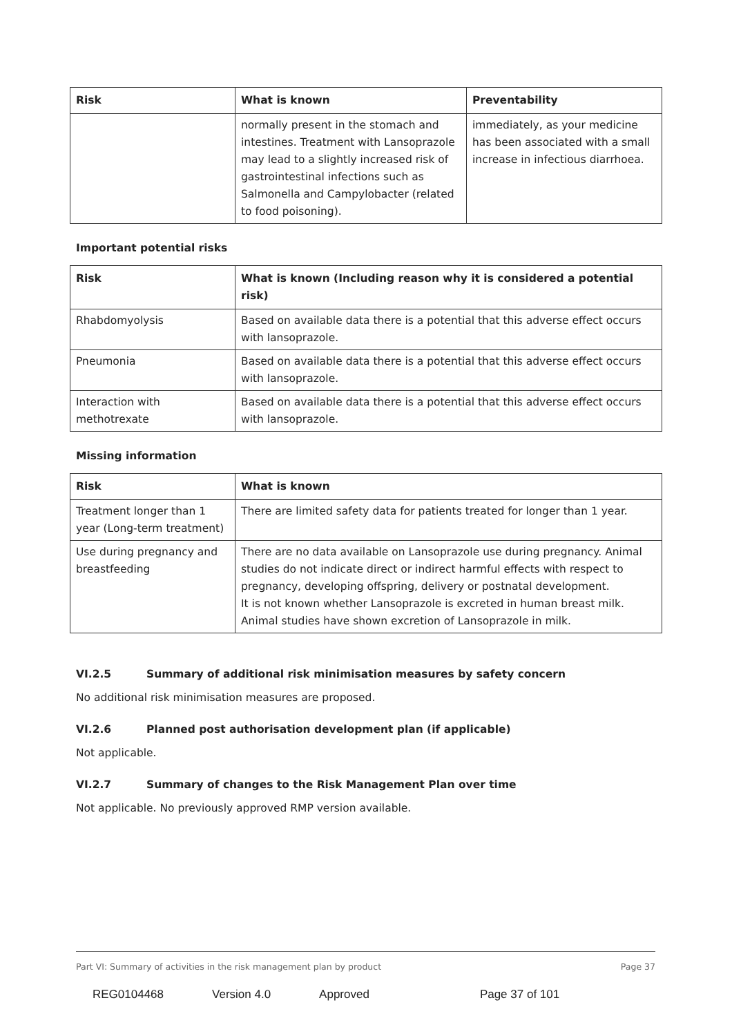| Risk | What is known | Preventability |
| --- | --- | --- |
| | normally present in the stomach and intestines. Treatment with Lansoprazole may lead to a slightly increased risk of gastrointestinal infections such as Salmonella and Campylobacter (related to food poisoning). | immediately, as your medicine has been associated with a small increase in infectious diarrhoea. |
Important potential risks
| Risk | What is known (Including reason why it is considered a potential risk) |
| --- | --- |
| Rhabdomyolysis | Based on available data there is a potential that this adverse effect occurs with lansoprazole. |
| Pneumonia | Based on available data there is a potential that this adverse effect occurs with lansoprazole. |
| Interaction with methotrexate | Based on available data there is a potential that this adverse effect occurs with lansoprazole. |
Missing information
| Risk | What is known |
| --- | --- |
| Treatment longer than 1 year (Long-term treatment) | There are limited safety data for patients treated for longer than 1 year. |
| Use during pregnancy and breastfeeding | There are no data available on Lansoprazole use during pregnancy. Animal studies do not indicate direct or indirect harmful effects with respect to pregnancy, developing offspring, delivery or postnatal development. It is not known whether Lansoprazole is excreted in human breast milk. Animal studies have shown excretion of Lansoprazole in milk. |
VI.2.5 Summary of additional risk minimisation measures by safety concern
No additional risk minimisation measures are proposed.
VI.2.6 Planned post authorisation development plan (if applicable)
Not applicable.
VI.2.7 Summary of changes to the Risk Management Plan over time
Not applicable. No previously approved RMP version available.
Part VI: Summary of activities in the risk management plan by product Page 37
REG0104468 Version 4.0 Approved Page 37 of 101